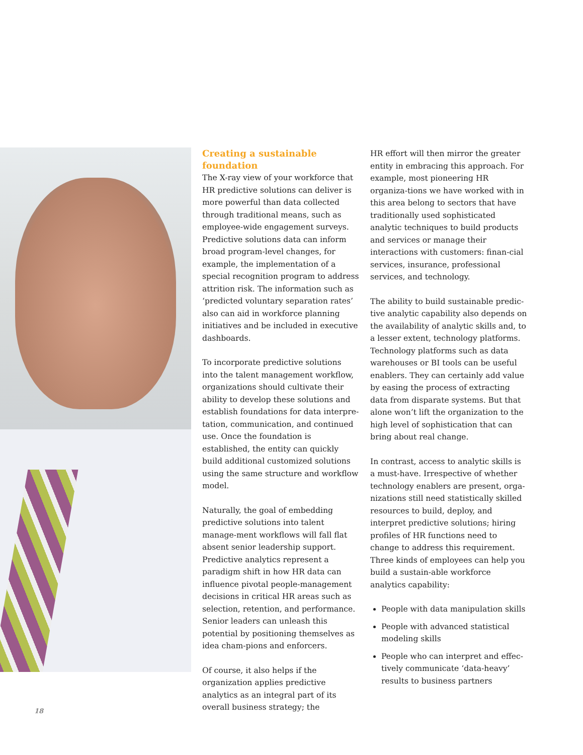Creating a sustainable foundation
The X-ray view of your workforce that HR predictive solutions can deliver is more powerful than data collected through traditional means, such as employee-wide engagement surveys. Predictive solutions data can inform broad program-level changes, for example, the implementation of a special recognition program to address attrition risk. The information such as ‘predicted voluntary separation rates’ also can aid in workforce planning initiatives and be included in executive dashboards.
To incorporate predictive solutions into the talent management workflow, organizations should cultivate their ability to develop these solutions and establish foundations for data interpre-tation, communication, and continued use. Once the foundation is established, the entity can quickly build additional customized solutions using the same structure and workflow model.
Naturally, the goal of embedding predictive solutions into talent manage-ment workflows will fall flat absent senior leadership support. Predictive analytics represent a paradigm shift in how HR data can influence pivotal people-management decisions in critical HR areas such as selection, retention, and performance. Senior leaders can unleash this potential by positioning themselves as idea cham-pions and enforcers.
Of course, it also helps if the organization applies predictive analytics as an integral part of its overall business strategy; the
HR effort will then mirror the greater entity in embracing this approach. For example, most pioneering HR organiza-tions we have worked with in this area belong to sectors that have traditionally used sophisticated analytic techniques to build products and services or manage their interactions with customers: finan-cial services, insurance, professional services, and technology.
The ability to build sustainable predic-tive analytic capability also depends on the availability of analytic skills and, to a lesser extent, technology platforms. Technology platforms such as data warehouses or BI tools can be useful enablers. They can certainly add value by easing the process of extracting data from disparate systems. But that alone won’t lift the organization to the high level of sophistication that can bring about real change.
In contrast, access to analytic skills is a must-have. Irrespective of whether technology enablers are present, orga-nizations still need statistically skilled resources to build, deploy, and interpret predictive solutions; hiring profiles of HR functions need to change to address this requirement. Three kinds of employees can help you build a sustain-able workforce analytics capability:
People with data manipulation skills
People with advanced statistical modeling skills
People who can interpret and effec-tively communicate ‘data-heavy’ results to business partners
18